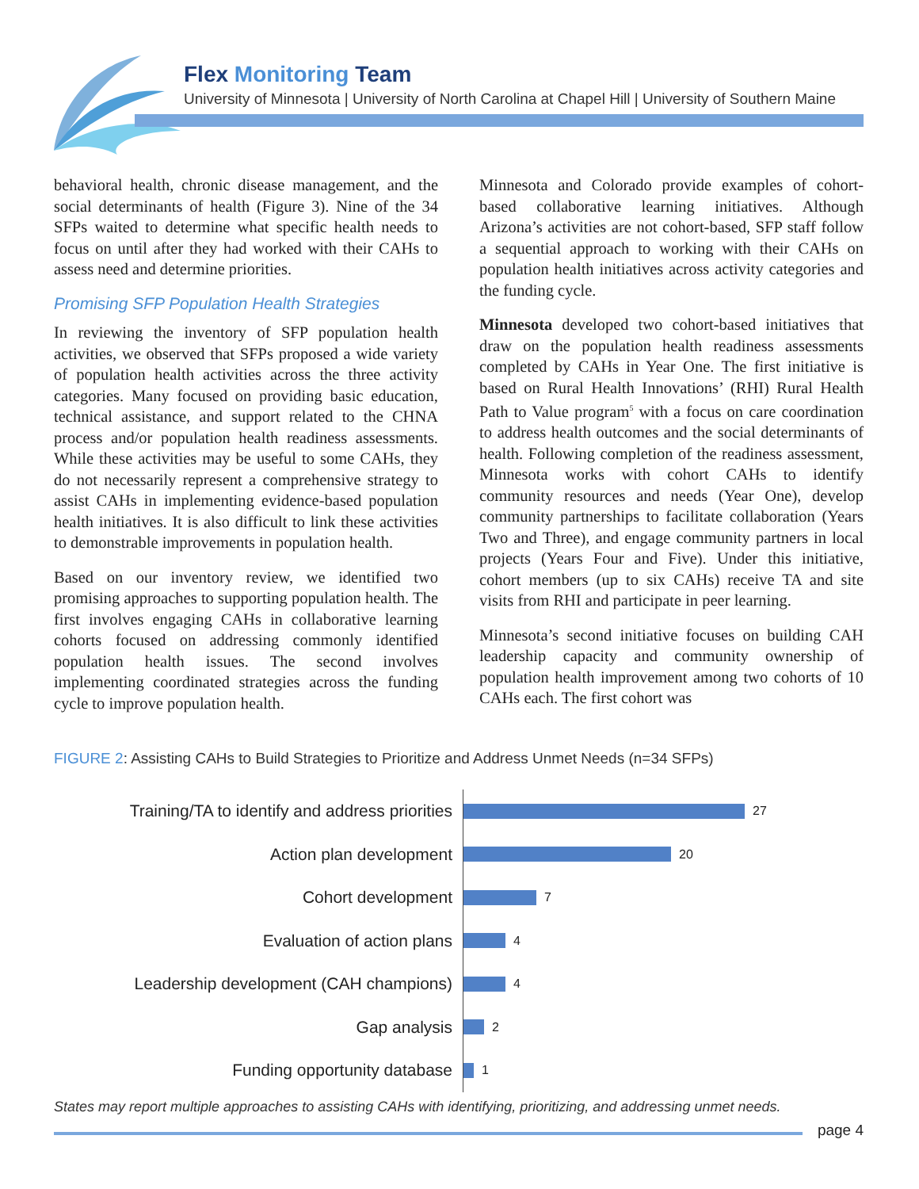Flex Monitoring Team
University of Minnesota | University of North Carolina at Chapel Hill | University of Southern Maine
behavioral health, chronic disease management, and the social determinants of health (Figure 3). Nine of the 34 SFPs waited to determine what specific health needs to focus on until after they had worked with their CAHs to assess need and determine priorities.
Promising SFP Population Health Strategies
In reviewing the inventory of SFP population health activities, we observed that SFPs proposed a wide variety of population health activities across the three activity categories. Many focused on providing basic education, technical assistance, and support related to the CHNA process and/or population health readiness assessments. While these activities may be useful to some CAHs, they do not necessarily represent a comprehensive strategy to assist CAHs in implementing evidence-based population health initiatives. It is also difficult to link these activities to demonstrable improvements in population health.
Based on our inventory review, we identified two promising approaches to supporting population health. The first involves engaging CAHs in collaborative learning cohorts focused on addressing commonly identified population health issues. The second involves implementing coordinated strategies across the funding cycle to improve population health.
Minnesota and Colorado provide examples of cohort-based collaborative learning initiatives. Although Arizona’s activities are not cohort-based, SFP staff follow a sequential approach to working with their CAHs on population health initiatives across activity categories and the funding cycle.
Minnesota developed two cohort-based initiatives that draw on the population health readiness assessments completed by CAHs in Year One. The first initiative is based on Rural Health Innovations’ (RHI) Rural Health Path to Value program<sup>5</sup> with a focus on care coordination to address health outcomes and the social determinants of health. Following completion of the readiness assessment, Minnesota works with cohort CAHs to identify community resources and needs (Year One), develop community partnerships to facilitate collaboration (Years Two and Three), and engage community partners in local projects (Years Four and Five). Under this initiative, cohort members (up to six CAHs) receive TA and site visits from RHI and participate in peer learning.
Minnesota’s second initiative focuses on building CAH leadership capacity and community ownership of population health improvement among two cohorts of 10 CAHs each. The first cohort was
FIGURE 2: Assisting CAHs to Build Strategies to Prioritize and Address Unmet Needs (n=34 SFPs)
Training/TA to identify and address priorities
27
Action plan development
20
Cohort development
7
Evaluation of action plans
4
Leadership development (CAH champions)
4
Gap analysis
2
Funding opportunity database
1
States may report multiple approaches to assisting CAHs with identifying, prioritizing, and addressing unmet needs.
page 4